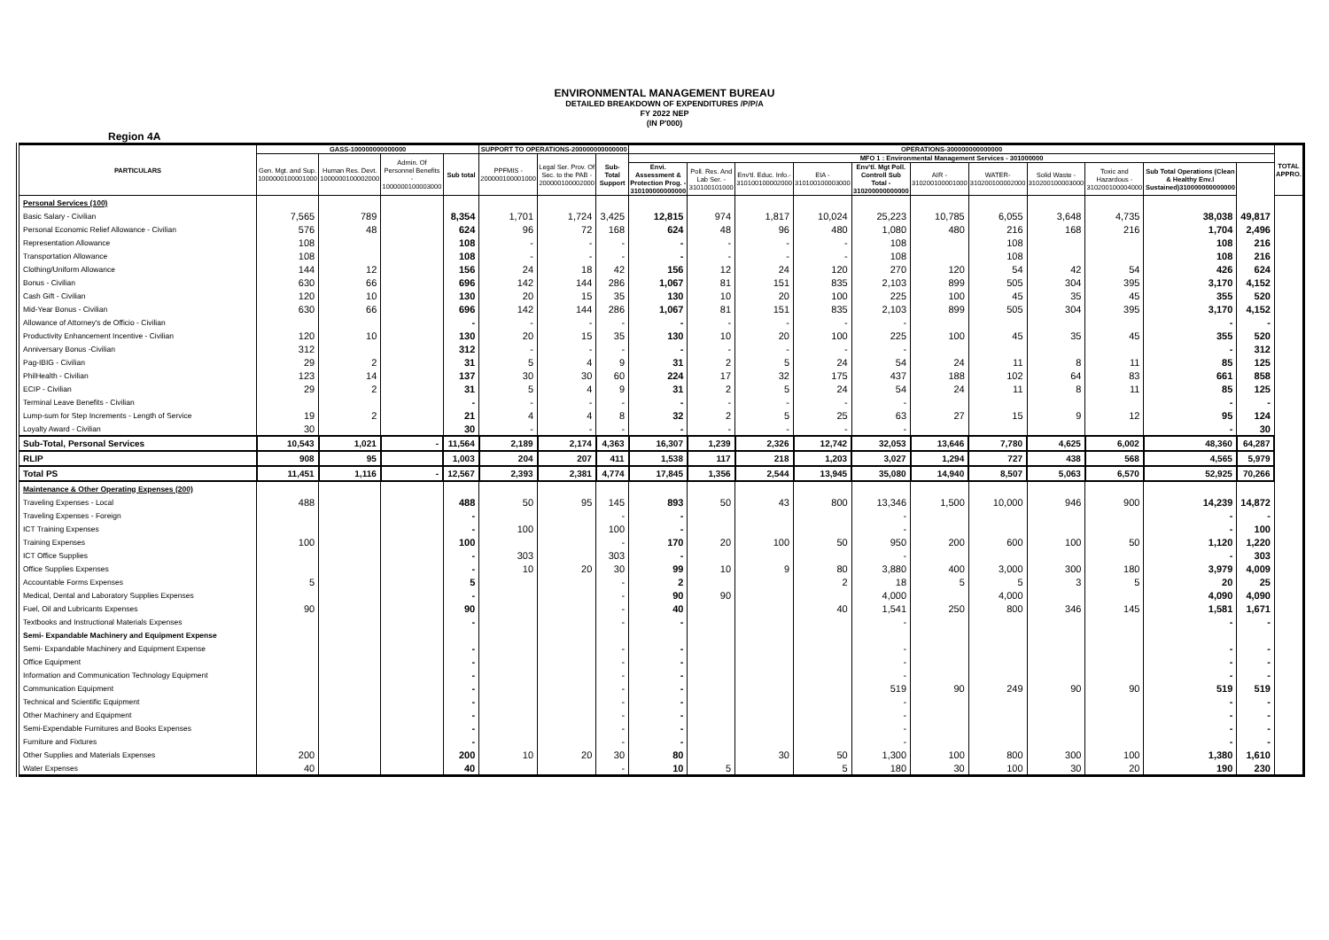ENVIRONMENTAL MANAGEMENT BUREAU
DETAILED BREAKDOWN OF EXPENDITURES /P/P/A
FY 2022 NEP
(IN P'000)
Region 4A
| PARTICULARS | GASS-100000000000000 | | | | SUPPORT TO OPERATIONS-200000000000000 | | | OPERATIONS-300000000000000 | | | | | | | | | | | TOTAL APPRO. |
| --- | --- | --- | --- | --- | --- | --- | --- | --- | --- | --- | --- | --- | --- | --- | --- | --- | --- | --- | --- |
| | Gen. Mgt. and Sup. 1000000100001000 | Human Res. Devt. 1000000100002000 | Admin. Of Personnel Benefits - 1000000100003000 | Sub total | PPFMIS - 200000100001000 | Legal Ser. Prov. Of Sec. to the PAB - 200000100002000 | Sub-Total Support | MFO 1 : Environmental Management Services - 301000000 | | | | | | | | | | | |
| | | | | | | | | Envi. Assessment & Protection Prog. - 310100000000000 | Poll. Res. And Lab Ser. - 310100101000 | Env'tl. Educ. Info.- 310100100002000 | EIA - 310100100003000 | Env'tl. Mgt Poll. Controll Sub Total - 310200000000000 | AIR - 310200100001000 | WATER- 310200100002000 | Solid Waste - 310200100003000 | Toxic and Hazardous - 310200100004000 | Sub Total Operations (Clean & Healthy Env.l Sustained)310000000000000 | | |
| Personal Services (100) | | | | | | | | | | | | | | | | | | | |
| Basic Salary - Civilian | 7,565 | 789 | | 8,354 | 1,701 | 1,724 | 3,425 | 12,815 | 974 | 1,817 | 10,024 | 25,223 | 10,785 | 6,055 | 3,648 | 4,735 | 38,038 | 49,817 | |
| Personal Economic Relief Allowance - Civilian | 576 | 48 | | 624 | 96 | 72 | 168 | 624 | 48 | 96 | 480 | 1,080 | 480 | 216 | 168 | 216 | 1,704 | 2,496 | |
| Representation Allowance | 108 | | | 108 | - | - | - | - | - | - | - | 108 | | 108 | | | 108 | 216 | |
| Transportation Allowance | 108 | | | 108 | - | - | - | - | - | - | - | 108 | | 108 | | | 108 | 216 | |
| Clothing/Uniform Allowance | 144 | 12 | | 156 | 24 | 18 | 42 | 156 | 12 | 24 | 120 | 270 | 120 | 54 | 42 | 54 | 426 | 624 | |
| Bonus - Civilian | 630 | 66 | | 696 | 142 | 144 | 286 | 1,067 | 81 | 151 | 835 | 2,103 | 899 | 505 | 304 | 395 | 3,170 | 4,152 | |
| Cash Gift - Civilian | 120 | 10 | | 130 | 20 | 15 | 35 | 130 | 10 | 20 | 100 | 225 | 100 | 45 | 35 | 45 | 355 | 520 | |
| Mid-Year Bonus - Civilian | 630 | 66 | | 696 | 142 | 144 | 286 | 1,067 | 81 | 151 | 835 | 2,103 | 899 | 505 | 304 | 395 | 3,170 | 4,152 | |
| Allowance of Attorney's de Officio - Civilian | | | | - | - | - | - | - | - | - | - | - | | | | | - | - | |
| Productivity Enhancement Incentive - Civilian | 120 | 10 | | 130 | 20 | 15 | 35 | 130 | 10 | 20 | 100 | 225 | 100 | 45 | 35 | 45 | 355 | 520 | |
| Anniversary Bonus -Civilian | 312 | | | 312 | - | - | - | - | - | - | - | - | | | | | - | 312 | |
| Pag-IBIG - Civilian | 29 | 2 | | 31 | 5 | 4 | 9 | 31 | 2 | 5 | 24 | 54 | 24 | 11 | 8 | 11 | 85 | 125 | |
| PhilHealth - Civilian | 123 | 14 | | 137 | 30 | 30 | 60 | 224 | 17 | 32 | 175 | 437 | 188 | 102 | 64 | 83 | 661 | 858 | |
| ECIP - Civilian | 29 | 2 | | 31 | 5 | 4 | 9 | 31 | 2 | 5 | 24 | 54 | 24 | 11 | 8 | 11 | 85 | 125 | |
| Terminal Leave Benefits - Civilian | | | | - | - | - | - | - | - | - | - | - | | | | | - | - | |
| Lump-sum for Step Increments - Length of Service | 19 | 2 | | 21 | 4 | 4 | 8 | 32 | 2 | 5 | 25 | 63 | 27 | 15 | 9 | 12 | 95 | 124 | |
| Loyalty Award - Civilian | 30 | | | 30 | - | - | - | - | - | - | - | - | | | | | - | 30 | |
| Sub-Total, Personal Services | 10,543 | 1,021 | - | 11,564 | 2,189 | 2,174 | 4,363 | 16,307 | 1,239 | 2,326 | 12,742 | 32,053 | 13,646 | 7,780 | 4,625 | 6,002 | 48,360 | 64,287 | |
| RLIP | 908 | 95 | | 1,003 | 204 | 207 | 411 | 1,538 | 117 | 218 | 1,203 | 3,027 | 1,294 | 727 | 438 | 568 | 4,565 | 5,979 | |
| Total PS | 11,451 | 1,116 | - | 12,567 | 2,393 | 2,381 | 4,774 | 17,845 | 1,356 | 2,544 | 13,945 | 35,080 | 14,940 | 8,507 | 5,063 | 6,570 | 52,925 | 70,266 | |
| Maintenance & Other Operating Expenses (200) | | | | | | | | | | | | | | | | | | | |
| Traveling Expenses - Local | 488 | | | 488 | 50 | 95 | 145 | 893 | 50 | 43 | 800 | 13,346 | 1,500 | 10,000 | 946 | 900 | 14,239 | 14,872 | |
| Traveling Expenses - Foreign | | | | - | | | - | - | | | | - | | | | | - | - | |
| ICT Training Expenses | | | | - | 100 | | 100 | - | | | | - | | | | | - | 100 | |
| Training Expenses | 100 | | | 100 | | | - | 170 | 20 | 100 | 50 | 950 | 200 | 600 | 100 | 50 | 1,120 | 1,220 | |
| ICT Office Supplies | | | | - | 303 | | 303 | - | | | | - | | | | | - | 303 | |
| Office Supplies Expenses | | | | - | 10 | 20 | 30 | 99 | 10 | 9 | 80 | 3,880 | 400 | 3,000 | 300 | 180 | 3,979 | 4,009 | |
| Accountable Forms Expenses | 5 | | | 5 | | | - | 2 | | | 2 | 18 | 5 | 5 | 3 | 5 | 20 | 25 | |
| Medical, Dental and Laboratory Supplies Expenses | | | | - | | | - | 90 | 90 | | | 4,000 | | 4,000 | | | 4,090 | 4,090 | |
| Fuel, Oil and Lubricants Expenses | 90 | | | 90 | | | - | 40 | | | 40 | 1,541 | 250 | 800 | 346 | 145 | 1,581 | 1,671 | |
| Textbooks and Instructional Materials Expenses | | | | - | | | - | - | | | | - | | | | | - | - | |
| Semi- Expandable Machinery and Equipment Expense | | | | | | | | | | | | | | | | | | | |
| Semi- Expandable Machinery and Equipment Expense | | | | - | | | - | - | | | | - | | | | | - | - | |
| Office Equipment | | | | - | | | - | - | | | | - | | | | | - | - | |
| Information and Communication Technology Equipment | | | | - | | | - | - | | | | - | | | | | - | - | |
| Communication Equipment | | | | - | | | - | - | | | | 519 | 90 | 249 | 90 | 90 | 519 | 519 | |
| Technical and Scientific Equipment | | | | - | | | - | - | | | | - | | | | | - | - | |
| Other Machinery and Equipment | | | | - | | | - | - | | | | - | | | | | - | - | |
| Semi-Expendable Furnitures and Books Expenses | | | | - | | | - | - | | | | - | | | | | - | - | |
| Furniture and Fixtures | | | | - | | | - | - | | | | - | | | | | - | - | |
| Other Supplies and Materials Expenses | 200 | | | 200 | 10 | 20 | 30 | 80 | | 30 | 50 | 1,300 | 100 | 800 | 300 | 100 | 1,380 | 1,610 | |
| Water Expenses | 40 | | | 40 | | | - | 10 | 5 | | 5 | 180 | 30 | 100 | 30 | 20 | 190 | 230 | |